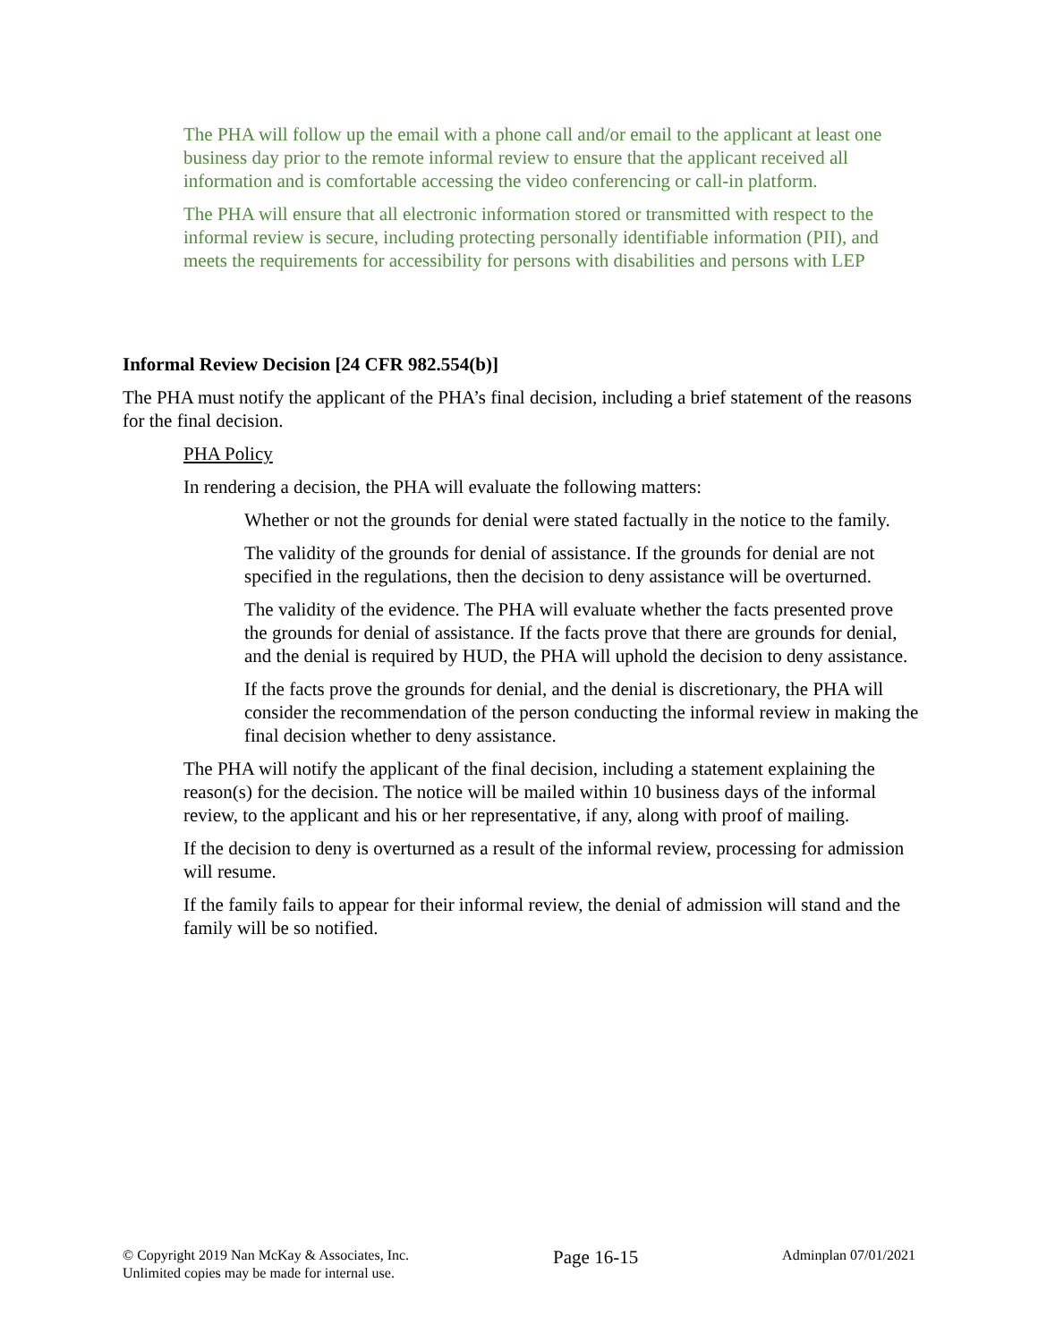The PHA will follow up the email with a phone call and/or email to the applicant at least one business day prior to the remote informal review to ensure that the applicant received all information and is comfortable accessing the video conferencing or call-in platform.
The PHA will ensure that all electronic information stored or transmitted with respect to the informal review is secure, including protecting personally identifiable information (PII), and meets the requirements for accessibility for persons with disabilities and persons with LEP
Informal Review Decision [24 CFR 982.554(b)]
The PHA must notify the applicant of the PHA’s final decision, including a brief statement of the reasons for the final decision.
PHA Policy
In rendering a decision, the PHA will evaluate the following matters:
Whether or not the grounds for denial were stated factually in the notice to the family.
The validity of the grounds for denial of assistance. If the grounds for denial are not specified in the regulations, then the decision to deny assistance will be overturned.
The validity of the evidence. The PHA will evaluate whether the facts presented prove the grounds for denial of assistance. If the facts prove that there are grounds for denial, and the denial is required by HUD, the PHA will uphold the decision to deny assistance.
If the facts prove the grounds for denial, and the denial is discretionary, the PHA will consider the recommendation of the person conducting the informal review in making the final decision whether to deny assistance.
The PHA will notify the applicant of the final decision, including a statement explaining the reason(s) for the decision. The notice will be mailed within 10 business days of the informal review, to the applicant and his or her representative, if any, along with proof of mailing.
If the decision to deny is overturned as a result of the informal review, processing for admission will resume.
If the family fails to appear for their informal review, the denial of admission will stand and the family will be so notified.
© Copyright 2019 Nan McKay & Associates, Inc.
Unlimited copies may be made for internal use.
Page 16-15
Adminplan 07/01/2021